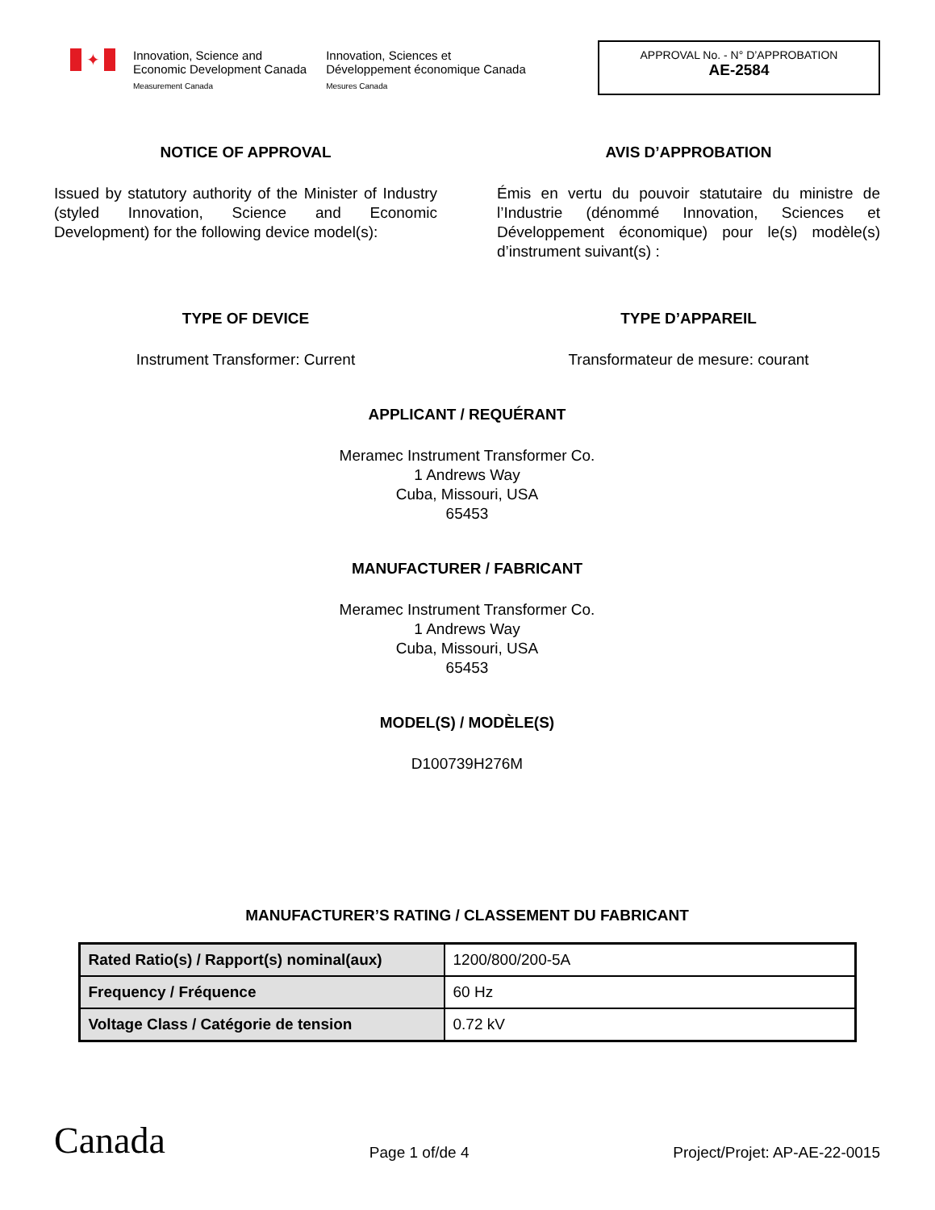✦
Innovation, Science and
Economic Development Canada
Measurement Canada
Innovation, Sciences et
Développement économique Canada
Mesures Canada
APPROVAL No. - N° D’APPROBATION
AE-2584
NOTICE OF APPROVAL
Issued by statutory authority of the Minister of Industry (styled Innovation, Science and Economic Development) for the following device model(s):
AVIS D’APPROBATION
Émis en vertu du pouvoir statutaire du ministre de l’Industrie (dénommé Innovation, Sciences et Développement économique) pour le(s) modèle(s) d’instrument suivant(s) :
TYPE OF DEVICE
Instrument Transformer: Current
TYPE D’APPAREIL
Transformateur de mesure: courant
APPLICANT / REQUÉRANT
Meramec Instrument Transformer Co.
1 Andrews Way
Cuba, Missouri, USA
65453
MANUFACTURER / FABRICANT
Meramec Instrument Transformer Co.
1 Andrews Way
Cuba, Missouri, USA
65453
MODEL(S) / MODÈLE(S)
D100739H276M
MANUFACTURER’S RATING / CLASSEMENT DU FABRICANT
| Rated Ratio(s) / Rapport(s) nominal(aux) | 1200/800/200-5A |
| Frequency / Fréquence | 60 Hz |
| Voltage Class / Catégorie de tension | 0.72 kV |
Canada Page 1 of/de 4 Project/Projet: AP-AE-22-0015